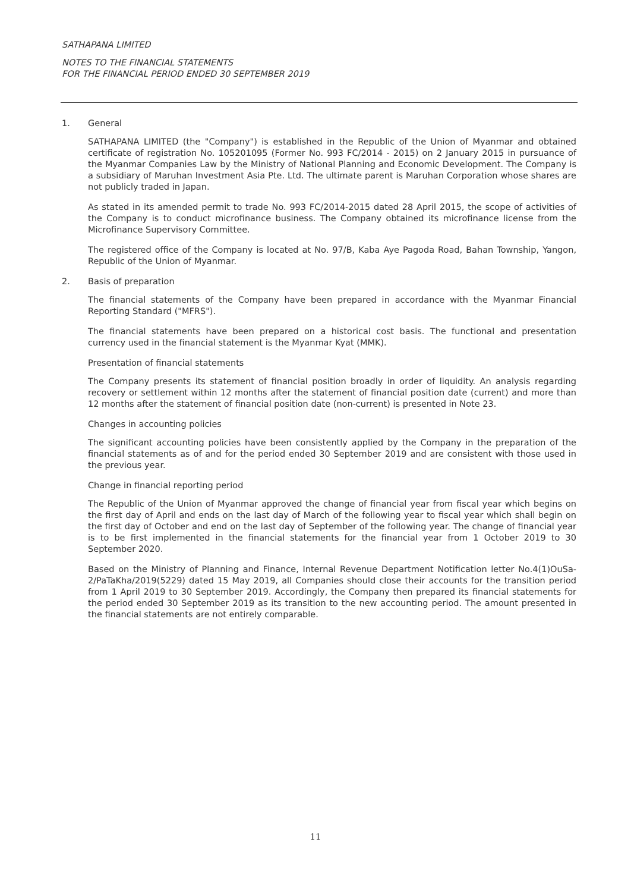SATHAPANA LIMITED
NOTES TO THE FINANCIAL STATEMENTS
FOR THE FINANCIAL PERIOD ENDED 30 SEPTEMBER 2019
1. General
SATHAPANA LIMITED (the "Company") is established in the Republic of the Union of Myanmar and obtained certificate of registration No. 105201095 (Former No. 993 FC/2014 - 2015) on 2 January 2015 in pursuance of the Myanmar Companies Law by the Ministry of National Planning and Economic Development. The Company is a subsidiary of Maruhan Investment Asia Pte. Ltd. The ultimate parent is Maruhan Corporation whose shares are not publicly traded in Japan.
As stated in its amended permit to trade No. 993 FC/2014-2015 dated 28 April 2015, the scope of activities of the Company is to conduct microfinance business. The Company obtained its microfinance license from the Microfinance Supervisory Committee.
The registered office of the Company is located at No. 97/B, Kaba Aye Pagoda Road, Bahan Township, Yangon, Republic of the Union of Myanmar.
2. Basis of preparation
The financial statements of the Company have been prepared in accordance with the Myanmar Financial Reporting Standard ("MFRS").
The financial statements have been prepared on a historical cost basis. The functional and presentation currency used in the financial statement is the Myanmar Kyat (MMK).
Presentation of financial statements
The Company presents its statement of financial position broadly in order of liquidity. An analysis regarding recovery or settlement within 12 months after the statement of financial position date (current) and more than 12 months after the statement of financial position date (non-current) is presented in Note 23.
Changes in accounting policies
The significant accounting policies have been consistently applied by the Company in the preparation of the financial statements as of and for the period ended 30 September 2019 and are consistent with those used in the previous year.
Change in financial reporting period
The Republic of the Union of Myanmar approved the change of financial year from fiscal year which begins on the first day of April and ends on the last day of March of the following year to fiscal year which shall begin on the first day of October and end on the last day of September of the following year. The change of financial year is to be first implemented in the financial statements for the financial year from 1 October 2019 to 30 September 2020.
Based on the Ministry of Planning and Finance, Internal Revenue Department Notification letter No.4(1)OuSa-2/PaTaKha/2019(5229) dated 15 May 2019, all Companies should close their accounts for the transition period from 1 April 2019 to 30 September 2019. Accordingly, the Company then prepared its financial statements for the period ended 30 September 2019 as its transition to the new accounting period. The amount presented in the financial statements are not entirely comparable.
11